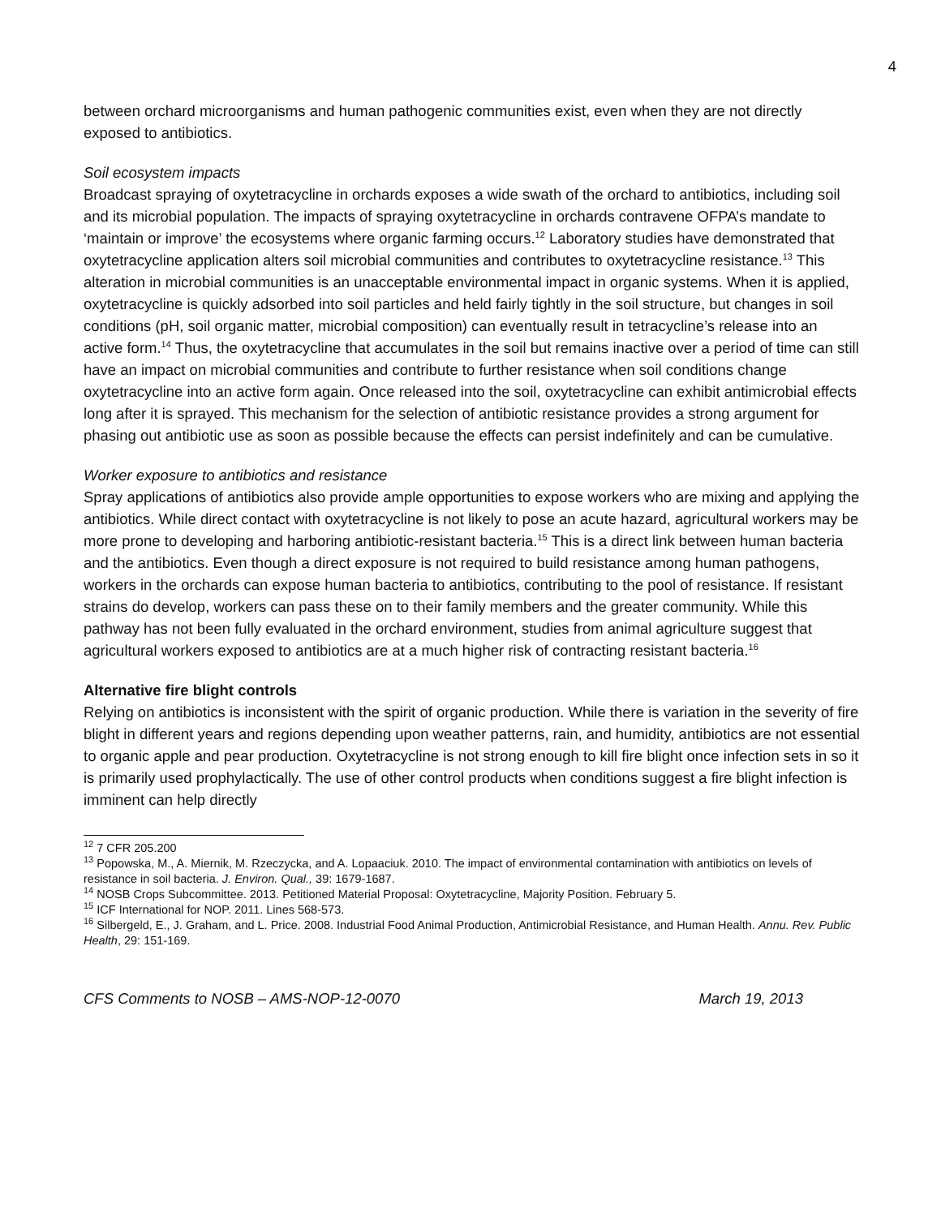4
between orchard microorganisms and human pathogenic communities exist, even when they are not directly exposed to antibiotics.
Soil ecosystem impacts
Broadcast spraying of oxytetracycline in orchards exposes a wide swath of the orchard to antibiotics, including soil and its microbial population. The impacts of spraying oxytetracycline in orchards contravene OFPA’s mandate to ‘maintain or improve’ the ecosystems where organic farming occurs.<sup>12</sup> Laboratory studies have demonstrated that oxytetracycline application alters soil microbial communities and contributes to oxytetracycline resistance.<sup>13</sup> This alteration in microbial communities is an unacceptable environmental impact in organic systems. When it is applied, oxytetracycline is quickly adsorbed into soil particles and held fairly tightly in the soil structure, but changes in soil conditions (pH, soil organic matter, microbial composition) can eventually result in tetracycline’s release into an active form.<sup>14</sup> Thus, the oxytetracycline that accumulates in the soil but remains inactive over a period of time can still have an impact on microbial communities and contribute to further resistance when soil conditions change oxytetracycline into an active form again. Once released into the soil, oxytetracycline can exhibit antimicrobial effects long after it is sprayed. This mechanism for the selection of antibiotic resistance provides a strong argument for phasing out antibiotic use as soon as possible because the effects can persist indefinitely and can be cumulative.
Worker exposure to antibiotics and resistance
Spray applications of antibiotics also provide ample opportunities to expose workers who are mixing and applying the antibiotics. While direct contact with oxytetracycline is not likely to pose an acute hazard, agricultural workers may be more prone to developing and harboring antibiotic-resistant bacteria.<sup>15</sup> This is a direct link between human bacteria and the antibiotics. Even though a direct exposure is not required to build resistance among human pathogens, workers in the orchards can expose human bacteria to antibiotics, contributing to the pool of resistance. If resistant strains do develop, workers can pass these on to their family members and the greater community. While this pathway has not been fully evaluated in the orchard environment, studies from animal agriculture suggest that agricultural workers exposed to antibiotics are at a much higher risk of contracting resistant bacteria.<sup>16</sup>
Alternative fire blight controls
Relying on antibiotics is inconsistent with the spirit of organic production. While there is variation in the severity of fire blight in different years and regions depending upon weather patterns, rain, and humidity, antibiotics are not essential to organic apple and pear production. Oxytetracycline is not strong enough to kill fire blight once infection sets in so it is primarily used prophylactically. The use of other control products when conditions suggest a fire blight infection is imminent can help directly
<sup>12</sup> 7 CFR 205.200
<sup>13</sup> Popowska, M., A. Miernik, M. Rzeczycka, and A. Lopaaciuk. 2010. The impact of environmental contamination with antibiotics on levels of resistance in soil bacteria. J. Environ. Qual., 39: 1679-1687.
<sup>14</sup> NOSB Crops Subcommittee. 2013. Petitioned Material Proposal: Oxytetracycline, Majority Position. February 5.
<sup>15</sup> ICF International for NOP. 2011. Lines 568-573.
<sup>16</sup> Silbergeld, E., J. Graham, and L. Price. 2008. Industrial Food Animal Production, Antimicrobial Resistance, and Human Health. Annu. Rev. Public Health, 29: 151-169.
CFS Comments to NOSB – AMS-NOP-12-0070 March 19, 2013